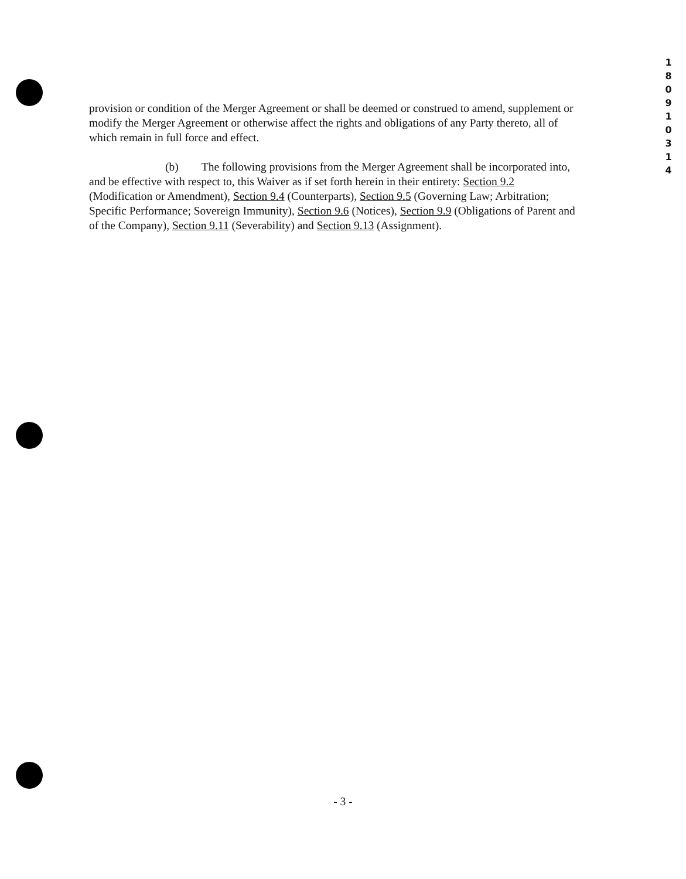1 8 0 9 1 0 3 1 4
provision or condition of the Merger Agreement or shall be deemed or construed to amend, supplement or modify the Merger Agreement or otherwise affect the rights and obligations of any Party thereto, all of which remain in full force and effect.
(b) The following provisions from the Merger Agreement shall be incorporated into, and be effective with respect to, this Waiver as if set forth herein in their entirety: Section 9.2 (Modification or Amendment), Section 9.4 (Counterparts), Section 9.5 (Governing Law; Arbitration; Specific Performance; Sovereign Immunity), Section 9.6 (Notices), Section 9.9 (Obligations of Parent and of the Company), Section 9.11 (Severability) and Section 9.13 (Assignment).
- 3 -